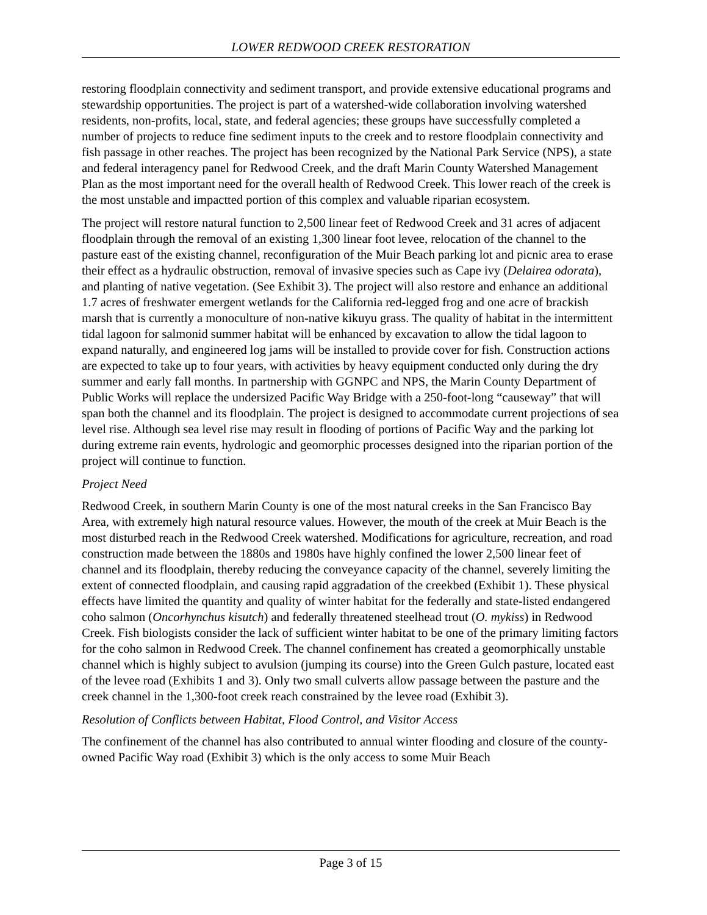LOWER REDWOOD CREEK RESTORATION
restoring floodplain connectivity and sediment transport, and provide extensive educational programs and stewardship opportunities. The project is part of a watershed-wide collaboration involving watershed residents, non-profits, local, state, and federal agencies; these groups have successfully completed a number of projects to reduce fine sediment inputs to the creek and to restore floodplain connectivity and fish passage in other reaches. The project has been recognized by the National Park Service (NPS), a state and federal interagency panel for Redwood Creek, and the draft Marin County Watershed Management Plan as the most important need for the overall health of Redwood Creek. This lower reach of the creek is the most unstable and impactted portion of this complex and valuable riparian ecosystem.
The project will restore natural function to 2,500 linear feet of Redwood Creek and 31 acres of adjacent floodplain through the removal of an existing 1,300 linear foot levee, relocation of the channel to the pasture east of the existing channel, reconfiguration of the Muir Beach parking lot and picnic area to erase their effect as a hydraulic obstruction, removal of invasive species such as Cape ivy (Delairea odorata), and planting of native vegetation. (See Exhibit 3). The project will also restore and enhance an additional 1.7 acres of freshwater emergent wetlands for the California red-legged frog and one acre of brackish marsh that is currently a monoculture of non-native kikuyu grass. The quality of habitat in the intermittent tidal lagoon for salmonid summer habitat will be enhanced by excavation to allow the tidal lagoon to expand naturally, and engineered log jams will be installed to provide cover for fish. Construction actions are expected to take up to four years, with activities by heavy equipment conducted only during the dry summer and early fall months. In partnership with GGNPC and NPS, the Marin County Department of Public Works will replace the undersized Pacific Way Bridge with a 250-foot-long “causeway” that will span both the channel and its floodplain. The project is designed to accommodate current projections of sea level rise. Although sea level rise may result in flooding of portions of Pacific Way and the parking lot during extreme rain events, hydrologic and geomorphic processes designed into the riparian portion of the project will continue to function.
Project Need
Redwood Creek, in southern Marin County is one of the most natural creeks in the San Francisco Bay Area, with extremely high natural resource values. However, the mouth of the creek at Muir Beach is the most disturbed reach in the Redwood Creek watershed. Modifications for agriculture, recreation, and road construction made between the 1880s and 1980s have highly confined the lower 2,500 linear feet of channel and its floodplain, thereby reducing the conveyance capacity of the channel, severely limiting the extent of connected floodplain, and causing rapid aggradation of the creekbed (Exhibit 1). These physical effects have limited the quantity and quality of winter habitat for the federally and state-listed endangered coho salmon (Oncorhynchus kisutch) and federally threatened steelhead trout (O. mykiss) in Redwood Creek. Fish biologists consider the lack of sufficient winter habitat to be one of the primary limiting factors for the coho salmon in Redwood Creek. The channel confinement has created a geomorphically unstable channel which is highly subject to avulsion (jumping its course) into the Green Gulch pasture, located east of the levee road (Exhibits 1 and 3). Only two small culverts allow passage between the pasture and the creek channel in the 1,300-foot creek reach constrained by the levee road (Exhibit 3).
Resolution of Conflicts between Habitat, Flood Control, and Visitor Access
The confinement of the channel has also contributed to annual winter flooding and closure of the county-owned Pacific Way road (Exhibit 3) which is the only access to some Muir Beach
Page 3 of 15